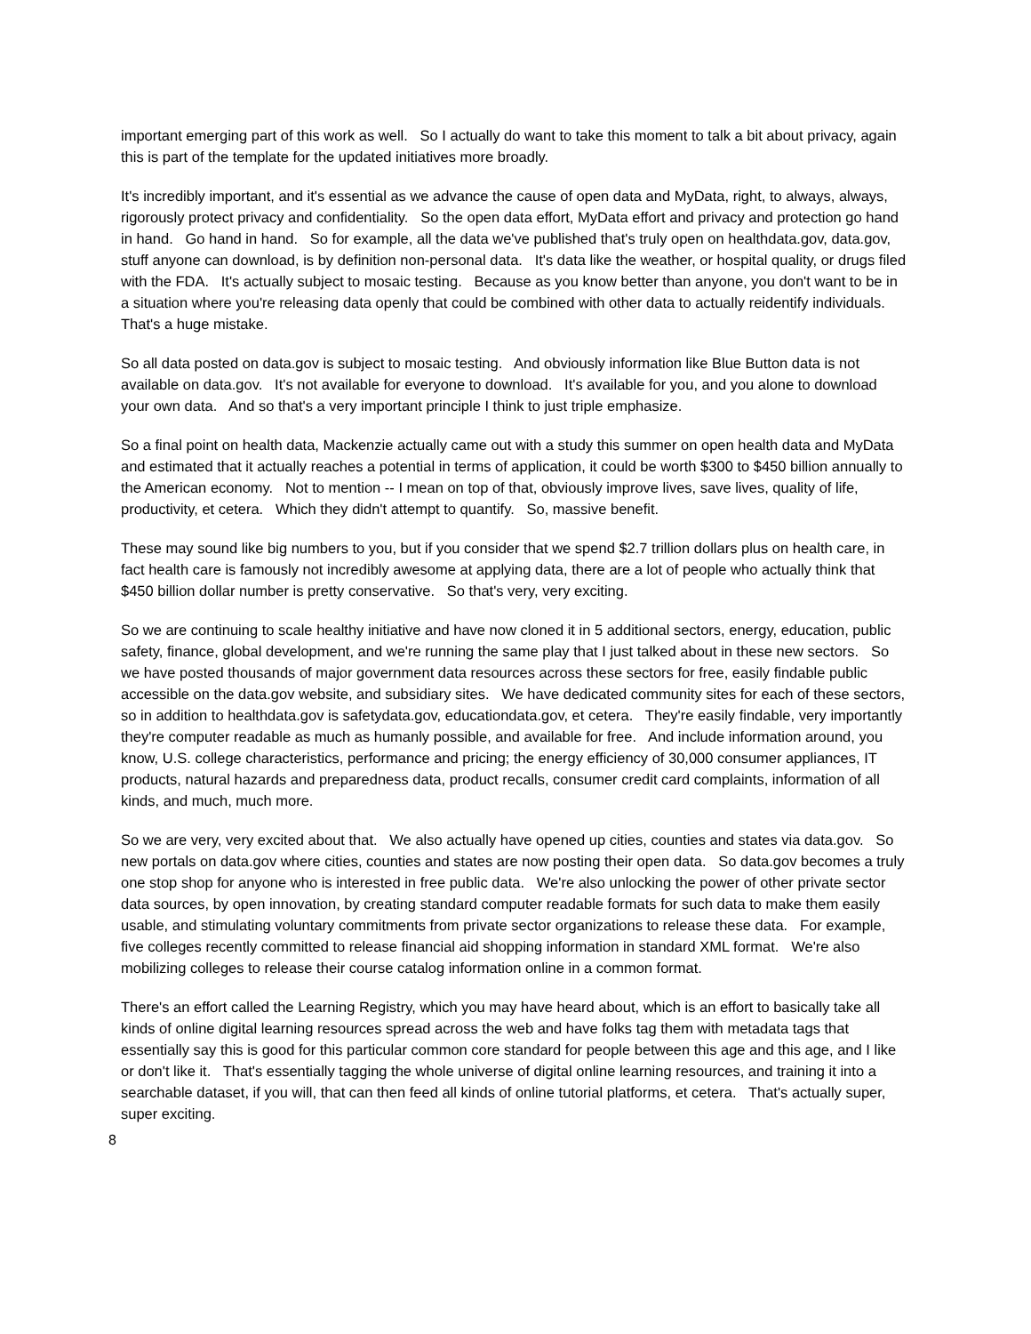important emerging part of this work as well. So I actually do want to take this moment to talk a bit about privacy, again this is part of the template for the updated initiatives more broadly.
It's incredibly important, and it's essential as we advance the cause of open data and MyData, right, to always, always, rigorously protect privacy and confidentiality. So the open data effort, MyData effort and privacy and protection go hand in hand. Go hand in hand. So for example, all the data we've published that's truly open on healthdata.gov, data.gov, stuff anyone can download, is by definition non-personal data. It's data like the weather, or hospital quality, or drugs filed with the FDA. It's actually subject to mosaic testing. Because as you know better than anyone, you don't want to be in a situation where you're releasing data openly that could be combined with other data to actually reidentify individuals. That's a huge mistake.
So all data posted on data.gov is subject to mosaic testing. And obviously information like Blue Button data is not available on data.gov. It's not available for everyone to download. It's available for you, and you alone to download your own data. And so that's a very important principle I think to just triple emphasize.
So a final point on health data, Mackenzie actually came out with a study this summer on open health data and MyData and estimated that it actually reaches a potential in terms of application, it could be worth $300 to $450 billion annually to the American economy. Not to mention -- I mean on top of that, obviously improve lives, save lives, quality of life, productivity, et cetera. Which they didn't attempt to quantify. So, massive benefit.
These may sound like big numbers to you, but if you consider that we spend $2.7 trillion dollars plus on health care, in fact health care is famously not incredibly awesome at applying data, there are a lot of people who actually think that $450 billion dollar number is pretty conservative. So that's very, very exciting.
So we are continuing to scale healthy initiative and have now cloned it in 5 additional sectors, energy, education, public safety, finance, global development, and we're running the same play that I just talked about in these new sectors. So we have posted thousands of major government data resources across these sectors for free, easily findable public accessible on the data.gov website, and subsidiary sites. We have dedicated community sites for each of these sectors, so in addition to healthdata.gov is safetydata.gov, educationdata.gov, et cetera. They're easily findable, very importantly they're computer readable as much as humanly possible, and available for free. And include information around, you know, U.S. college characteristics, performance and pricing; the energy efficiency of 30,000 consumer appliances, IT products, natural hazards and preparedness data, product recalls, consumer credit card complaints, information of all kinds, and much, much more.
So we are very, very excited about that. We also actually have opened up cities, counties and states via data.gov. So new portals on data.gov where cities, counties and states are now posting their open data. So data.gov becomes a truly one stop shop for anyone who is interested in free public data. We're also unlocking the power of other private sector data sources, by open innovation, by creating standard computer readable formats for such data to make them easily usable, and stimulating voluntary commitments from private sector organizations to release these data. For example, five colleges recently committed to release financial aid shopping information in standard XML format. We're also mobilizing colleges to release their course catalog information online in a common format.
There's an effort called the Learning Registry, which you may have heard about, which is an effort to basically take all kinds of online digital learning resources spread across the web and have folks tag them with metadata tags that essentially say this is good for this particular common core standard for people between this age and this age, and I like or don't like it. That's essentially tagging the whole universe of digital online learning resources, and training it into a searchable dataset, if you will, that can then feed all kinds of online tutorial platforms, et cetera. That's actually super, super exciting.
8